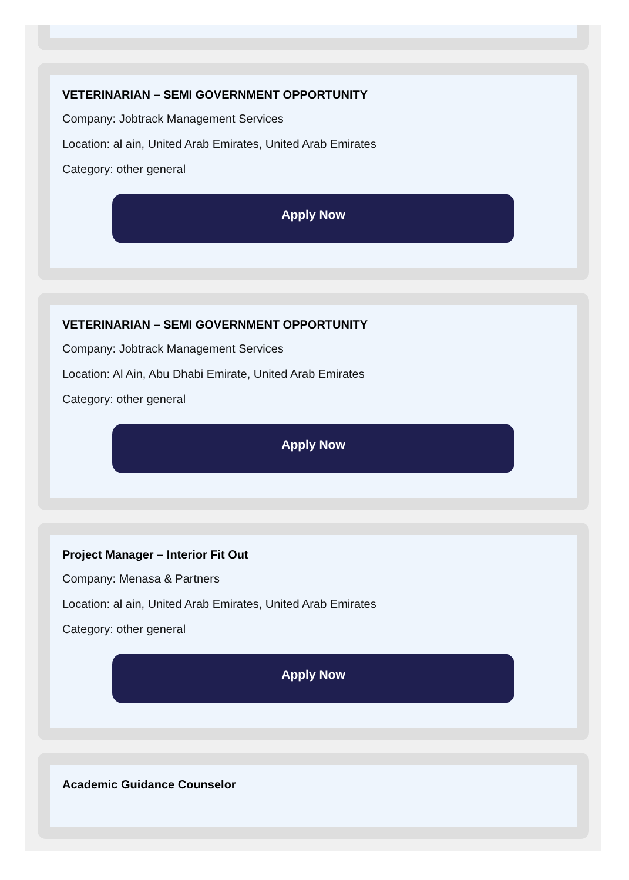VETERINARIAN – SEMI GOVERNMENT OPPORTUNITY
Company: Jobtrack Management Services
Location: al ain, United Arab Emirates, United Arab Emirates
Category: other general
Apply Now
VETERINARIAN – SEMI GOVERNMENT OPPORTUNITY
Company: Jobtrack Management Services
Location: Al Ain, Abu Dhabi Emirate, United Arab Emirates
Category: other general
Apply Now
Project Manager – Interior Fit Out
Company: Menasa & Partners
Location: al ain, United Arab Emirates, United Arab Emirates
Category: other general
Apply Now
Academic Guidance Counselor